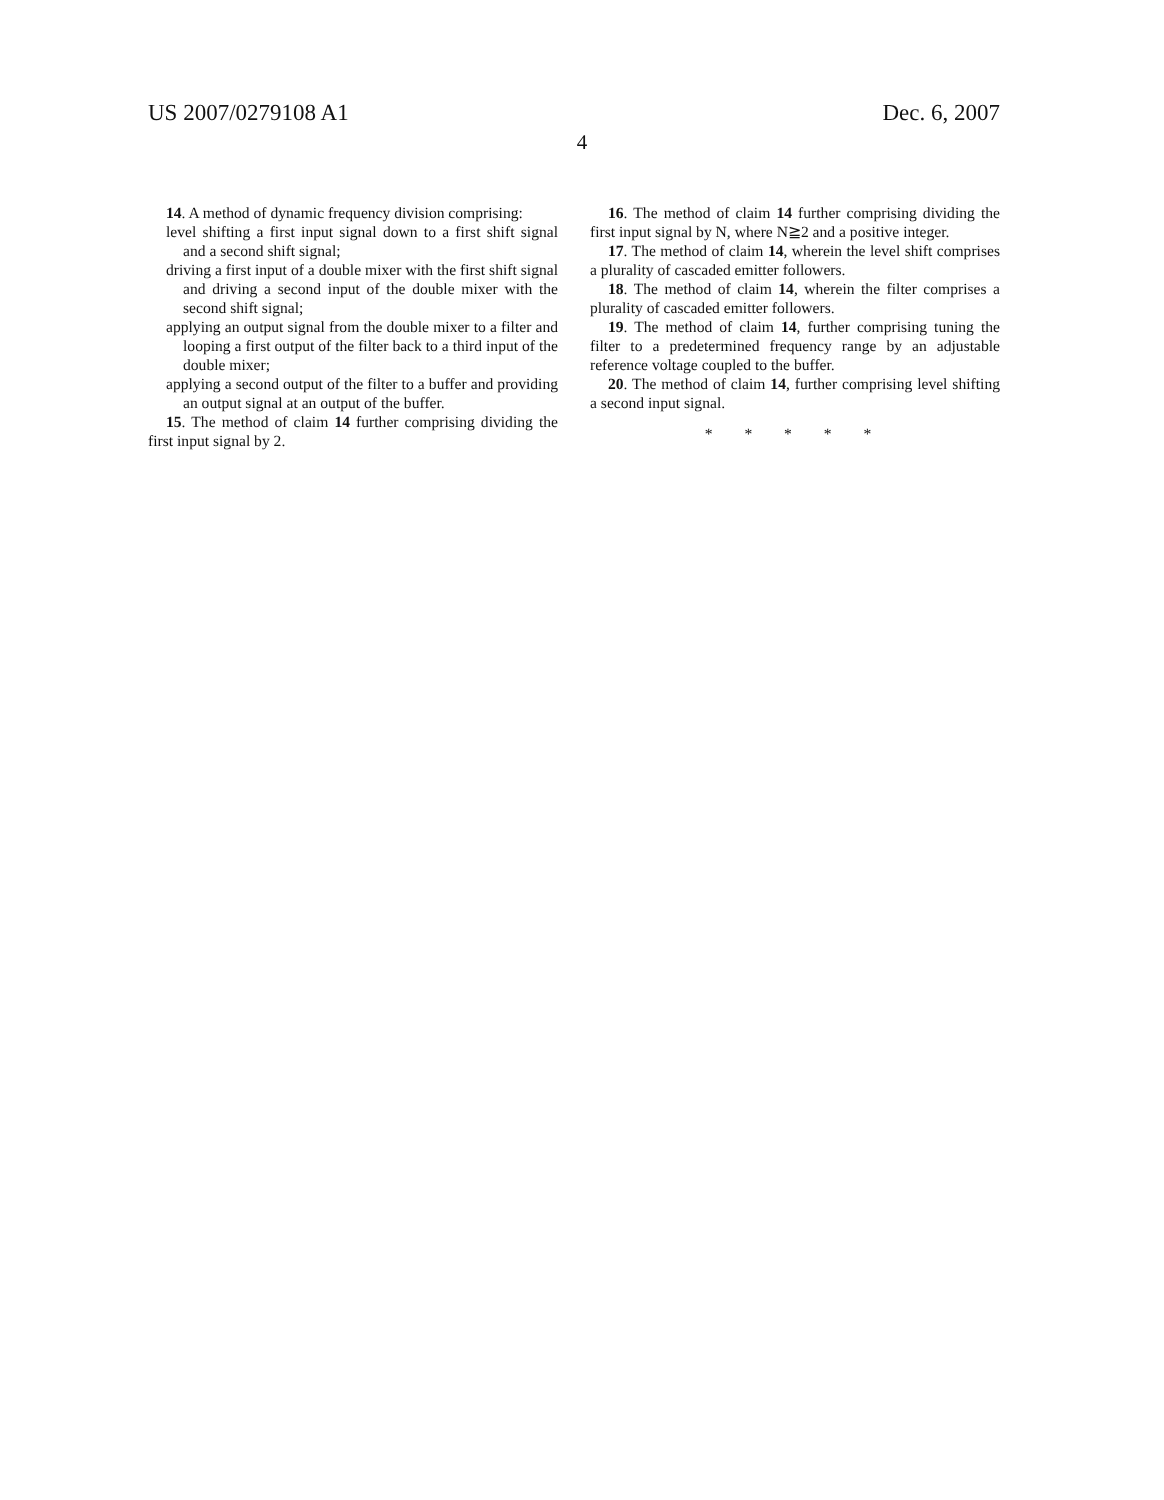US 2007/0279108 A1 Dec. 6, 2007
4
14. A method of dynamic frequency division comprising:
level shifting a first input signal down to a first shift signal and a second shift signal;
driving a first input of a double mixer with the first shift signal and driving a second input of the double mixer with the second shift signal;
applying an output signal from the double mixer to a filter and looping a first output of the filter back to a third input of the double mixer;
applying a second output of the filter to a buffer and providing an output signal at an output of the buffer.
15. The method of claim 14 further comprising dividing the first input signal by 2.
16. The method of claim 14 further comprising dividing the first input signal by N, where N≧2 and a positive integer.
17. The method of claim 14, wherein the level shift comprises a plurality of cascaded emitter followers.
18. The method of claim 14, wherein the filter comprises a plurality of cascaded emitter followers.
19. The method of claim 14, further comprising tuning the filter to a predetermined frequency range by an adjustable reference voltage coupled to the buffer.
20. The method of claim 14, further comprising level shifting a second input signal.
* * * * *